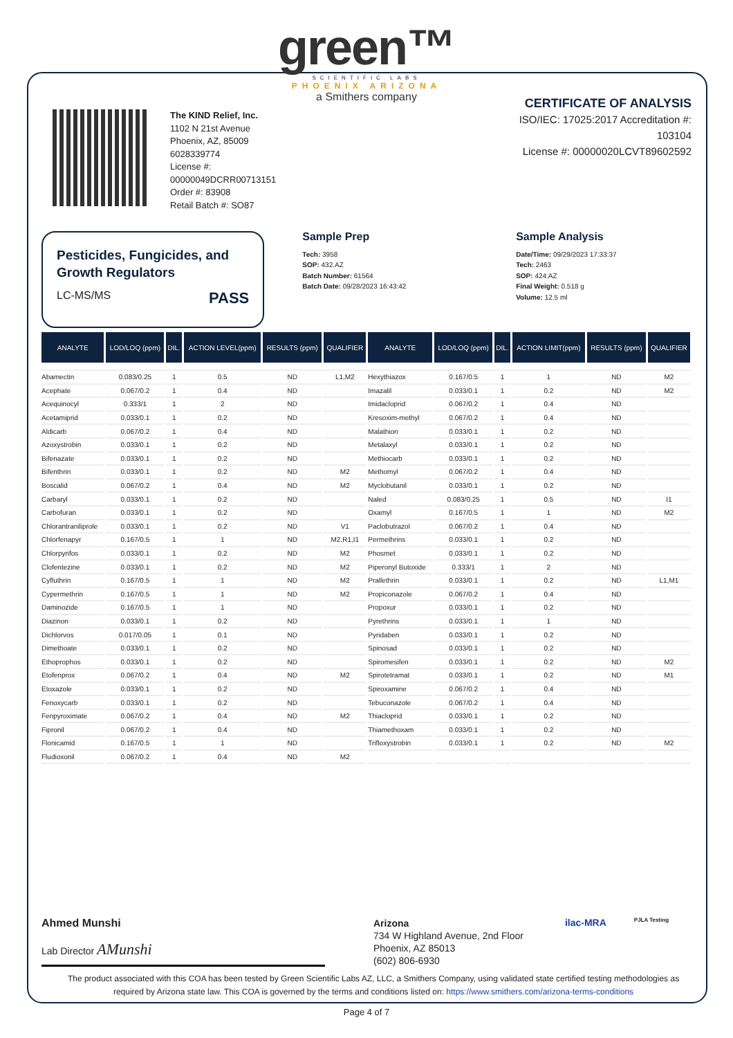green™
SCIENTIFIC LABS
PHOENIX ARIZONA
a Smithers company
The KIND Relief, Inc.
1102 N 21st Avenue
Phoenix, AZ, 85009
6028339774
License #:
00000049DCRR00713151
Order #: 83908
Retail Batch #: SO87
CERTIFICATE OF ANALYSIS
ISO/IEC: 17025:2017 Accreditation #:
103104
License #: 00000020LCVT89602592
Pesticides, Fungicides, and Growth Regulators
LC-MS/MS PASS
Sample Prep
Tech: 3958
SOP: 432.AZ
Batch Number: 61564
Batch Date: 09/28/2023 16:43:42
Sample Analysis
Date/Time: 09/29/2023 17:33:37
Tech: 2463
SOP: 424.AZ
Final Weight: 0.518 g
Volume: 12.5 ml
| ANALYTE | LOD/LOQ (ppm) | DIL. | ACTION LEVEL(ppm) | RESULTS (ppm) | QUALIFIER | ANALYTE | LOD/LOQ (ppm) | DIL. | ACTION LIMIT(ppm) | RESULTS (ppm) | QUALIFIER |
| --- | --- | --- | --- | --- | --- | --- | --- | --- | --- | --- | --- |
| Abamectin | 0.083/0.25 | 1 | 0.5 | ND | L1,M2 | Hexythiazox | 0.167/0.5 | 1 | 1 | ND | M2 |
| Acephate | 0.067/0.2 | 1 | 0.4 | ND | | Imazalil | 0.033/0.1 | 1 | 0.2 | ND | M2 |
| Acequinocyl | 0.333/1 | 1 | 2 | ND | | Imidacloprid | 0.067/0.2 | 1 | 0.4 | ND | |
| Acetamiprid | 0.033/0.1 | 1 | 0.2 | ND | | Kresoxim-methyl | 0.067/0.2 | 1 | 0.4 | ND | |
| Aldicarb | 0.067/0.2 | 1 | 0.4 | ND | | Malathion | 0.033/0.1 | 1 | 0.2 | ND | |
| Azoxystrobin | 0.033/0.1 | 1 | 0.2 | ND | | Metalaxyl | 0.033/0.1 | 1 | 0.2 | ND | |
| Bifenazate | 0.033/0.1 | 1 | 0.2 | ND | | Methiocarb | 0.033/0.1 | 1 | 0.2 | ND | |
| Bifenthrin | 0.033/0.1 | 1 | 0.2 | ND | M2 | Methomyl | 0.067/0.2 | 1 | 0.4 | ND | |
| Boscalid | 0.067/0.2 | 1 | 0.4 | ND | M2 | Myclobutanil | 0.033/0.1 | 1 | 0.2 | ND | |
| Carbaryl | 0.033/0.1 | 1 | 0.2 | ND | | Naled | 0.083/0.25 | 1 | 0.5 | ND | I1 |
| Carbofuran | 0.033/0.1 | 1 | 0.2 | ND | | Oxamyl | 0.167/0.5 | 1 | 1 | ND | M2 |
| Chlorantraniliprole | 0.033/0.1 | 1 | 0.2 | ND | V1 | Paclobutrazol | 0.067/0.2 | 1 | 0.4 | ND | |
| Chlorfenapyr | 0.167/0.5 | 1 | 1 | ND | M2,R1,I1 | Permethrins | 0.033/0.1 | 1 | 0.2 | ND | |
| Chlorpyrifos | 0.033/0.1 | 1 | 0.2 | ND | M2 | Phosmet | 0.033/0.1 | 1 | 0.2 | ND | |
| Clofentezine | 0.033/0.1 | 1 | 0.2 | ND | M2 | Piperonyl Butoxide | 0.333/1 | 1 | 2 | ND | |
| Cyfluthrin | 0.167/0.5 | 1 | 1 | ND | M2 | Prallethrin | 0.033/0.1 | 1 | 0.2 | ND | L1,M1 |
| Cypermethrin | 0.167/0.5 | 1 | 1 | ND | M2 | Propiconazole | 0.067/0.2 | 1 | 0.4 | ND | |
| Daminozide | 0.167/0.5 | 1 | 1 | ND | | Propoxur | 0.033/0.1 | 1 | 0.2 | ND | |
| Diazinon | 0.033/0.1 | 1 | 0.2 | ND | | Pyrethrins | 0.033/0.1 | 1 | 1 | ND | |
| Dichlorvos | 0.017/0.05 | 1 | 0.1 | ND | | Pyridaben | 0.033/0.1 | 1 | 0.2 | ND | |
| Dimethoate | 0.033/0.1 | 1 | 0.2 | ND | | Spinosad | 0.033/0.1 | 1 | 0.2 | ND | |
| Ethoprophos | 0.033/0.1 | 1 | 0.2 | ND | | Spiromesifen | 0.033/0.1 | 1 | 0.2 | ND | M2 |
| Etofenprox | 0.067/0.2 | 1 | 0.4 | ND | M2 | Spirotetramat | 0.033/0.1 | 1 | 0.2 | ND | M1 |
| Etoxazole | 0.033/0.1 | 1 | 0.2 | ND | | Spiroxamine | 0.067/0.2 | 1 | 0.4 | ND | |
| Fenoxycarb | 0.033/0.1 | 1 | 0.2 | ND | | Tebuconazole | 0.067/0.2 | 1 | 0.4 | ND | |
| Fenpyroximate | 0.067/0.2 | 1 | 0.4 | ND | M2 | Thiacloprid | 0.033/0.1 | 1 | 0.2 | ND | |
| Fipronil | 0.067/0.2 | 1 | 0.4 | ND | | Thiamethoxam | 0.033/0.1 | 1 | 0.2 | ND | |
| Flonicamid | 0.167/0.5 | 1 | 1 | ND | | Trifloxystrobin | 0.033/0.1 | 1 | 0.2 | ND | M2 |
| Fludioxonil | 0.067/0.2 | 1 | 0.4 | ND | M2 | | | | | | |
Ahmed Munshi
Lab Director AMunshi
Arizona
734 W Highland Avenue, 2nd Floor
Phoenix, AZ 85013
(602) 806-6930
ilac-MRA
PJLA Testing
The product associated with this COA has been tested by Green Scientific Labs AZ, LLC, a Smithers Company, using validated state certified testing methodologies as required by Arizona state law. This COA is governed by the terms and conditions listed on: https://www.smithers.com/arizona-terms-conditions
Page 4 of 7